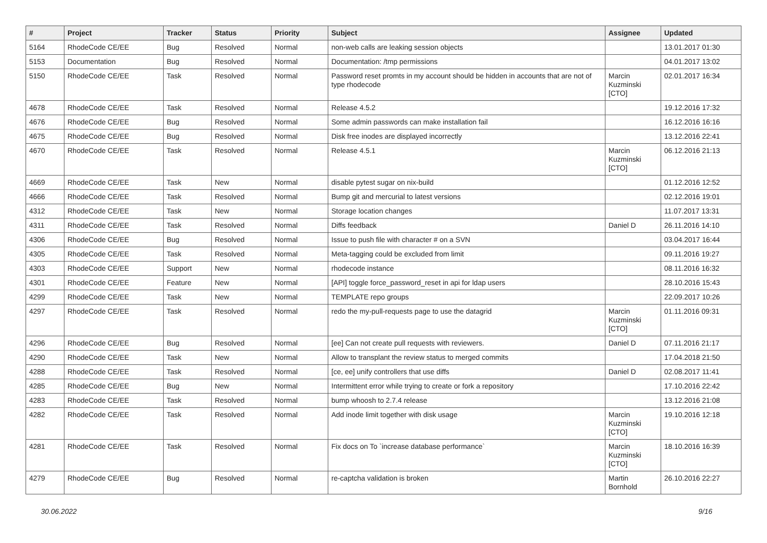| # | Project | Tracker | Status | Priority | Subject | Assignee | Updated |
| --- | --- | --- | --- | --- | --- | --- | --- |
| 5164 | RhodeCode CE/EE | Bug | Resolved | Normal | non-web calls are leaking session objects | | 13.01.2017 01:30 |
| 5153 | Documentation | Bug | Resolved | Normal | Documentation: /tmp permissions | | 04.01.2017 13:02 |
| 5150 | RhodeCode CE/EE | Task | Resolved | Normal | Password reset promts in my account should be hidden in accounts that are not of type rhodecode | Marcin Kuzminski [CTO] | 02.01.2017 16:34 |
| 4678 | RhodeCode CE/EE | Task | Resolved | Normal | Release 4.5.2 | | 19.12.2016 17:32 |
| 4676 | RhodeCode CE/EE | Bug | Resolved | Normal | Some admin passwords can make installation fail | | 16.12.2016 16:16 |
| 4675 | RhodeCode CE/EE | Bug | Resolved | Normal | Disk free inodes are displayed incorrectly | | 13.12.2016 22:41 |
| 4670 | RhodeCode CE/EE | Task | Resolved | Normal | Release 4.5.1 | Marcin Kuzminski [CTO] | 06.12.2016 21:13 |
| 4669 | RhodeCode CE/EE | Task | New | Normal | disable pytest sugar on nix-build | | 01.12.2016 12:52 |
| 4666 | RhodeCode CE/EE | Task | Resolved | Normal | Bump git and mercurial to latest versions | | 02.12.2016 19:01 |
| 4312 | RhodeCode CE/EE | Task | New | Normal | Storage location changes | | 11.07.2017 13:31 |
| 4311 | RhodeCode CE/EE | Task | Resolved | Normal | Diffs feedback | Daniel D | 26.11.2016 14:10 |
| 4306 | RhodeCode CE/EE | Bug | Resolved | Normal | Issue to push file with character # on a SVN | | 03.04.2017 16:44 |
| 4305 | RhodeCode CE/EE | Task | Resolved | Normal | Meta-tagging could be excluded from limit | | 09.11.2016 19:27 |
| 4303 | RhodeCode CE/EE | Support | New | Normal | rhodecode instance | | 08.11.2016 16:32 |
| 4301 | RhodeCode CE/EE | Feature | New | Normal | [API] toggle force_password_reset in api for ldap users | | 28.10.2016 15:43 |
| 4299 | RhodeCode CE/EE | Task | New | Normal | TEMPLATE repo groups | | 22.09.2017 10:26 |
| 4297 | RhodeCode CE/EE | Task | Resolved | Normal | redo the my-pull-requests page to use the datagrid | Marcin Kuzminski [CTO] | 01.11.2016 09:31 |
| 4296 | RhodeCode CE/EE | Bug | Resolved | Normal | [ee] Can not create pull requests with reviewers. | Daniel D | 07.11.2016 21:17 |
| 4290 | RhodeCode CE/EE | Task | New | Normal | Allow to transplant the review status to merged commits | | 17.04.2018 21:50 |
| 4288 | RhodeCode CE/EE | Task | Resolved | Normal | [ce, ee] unify controllers that use diffs | Daniel D | 02.08.2017 11:41 |
| 4285 | RhodeCode CE/EE | Bug | New | Normal | Intermittent error while trying to create or fork a repository | | 17.10.2016 22:42 |
| 4283 | RhodeCode CE/EE | Task | Resolved | Normal | bump whoosh to 2.7.4 release | | 13.12.2016 21:08 |
| 4282 | RhodeCode CE/EE | Task | Resolved | Normal | Add inode limit together with disk usage | Marcin Kuzminski [CTO] | 19.10.2016 12:18 |
| 4281 | RhodeCode CE/EE | Task | Resolved | Normal | Fix docs on To `increase database performance` | Marcin Kuzminski [CTO] | 18.10.2016 16:39 |
| 4279 | RhodeCode CE/EE | Bug | Resolved | Normal | re-captcha validation is broken | Martin Bornhold | 26.10.2016 22:27 |
30.06.2022 9/16